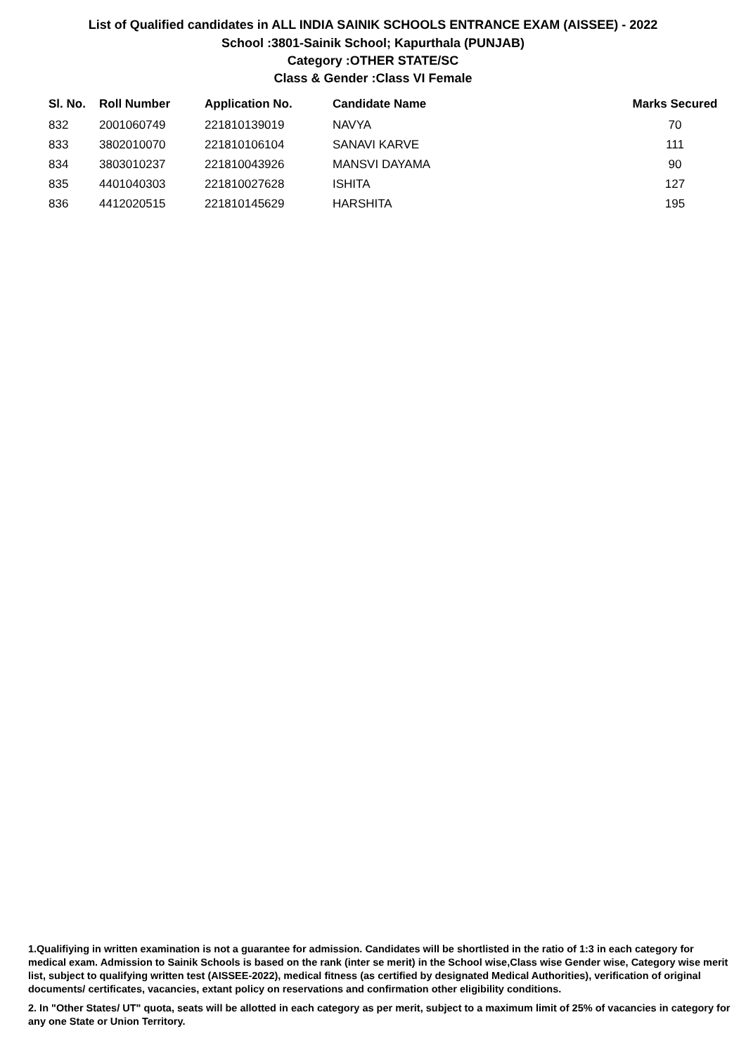List of Qualified candidates in ALL INDIA SAINIK SCHOOLS ENTRANCE EXAM (AISSEE) - 2022
School :3801-Sainik School; Kapurthala (PUNJAB)
Category :OTHER STATE/SC
Class & Gender :Class VI Female
| Sl. No. | Roll Number | Application No. | Candidate Name | Marks Secured |
| --- | --- | --- | --- | --- |
| 832 | 2001060749 | 221810139019 | NAVYA | 70 |
| 833 | 3802010070 | 221810106104 | SANAVI KARVE | 111 |
| 834 | 3803010237 | 221810043926 | MANSVI DAYAMA | 90 |
| 835 | 4401040303 | 221810027628 | ISHITA | 127 |
| 836 | 4412020515 | 221810145629 | HARSHITA | 195 |
1.Qualifiying in written examination is not a guarantee for admission. Candidates will be shortlisted in the ratio of 1:3 in each category for medical exam. Admission to Sainik Schools is based on the rank (inter se merit) in the School wise,Class wise Gender wise, Category wise merit list, subject to qualifying written test (AISSEE-2022), medical fitness (as certified by designated Medical Authorities), verification of original documents/ certificates, vacancies, extant policy on reservations and confirmation other eligibility conditions.
2. In "Other States/ UT" quota, seats will be allotted in each category as per merit, subject to a maximum limit of 25% of vacancies in category for any one State or Union Territory.